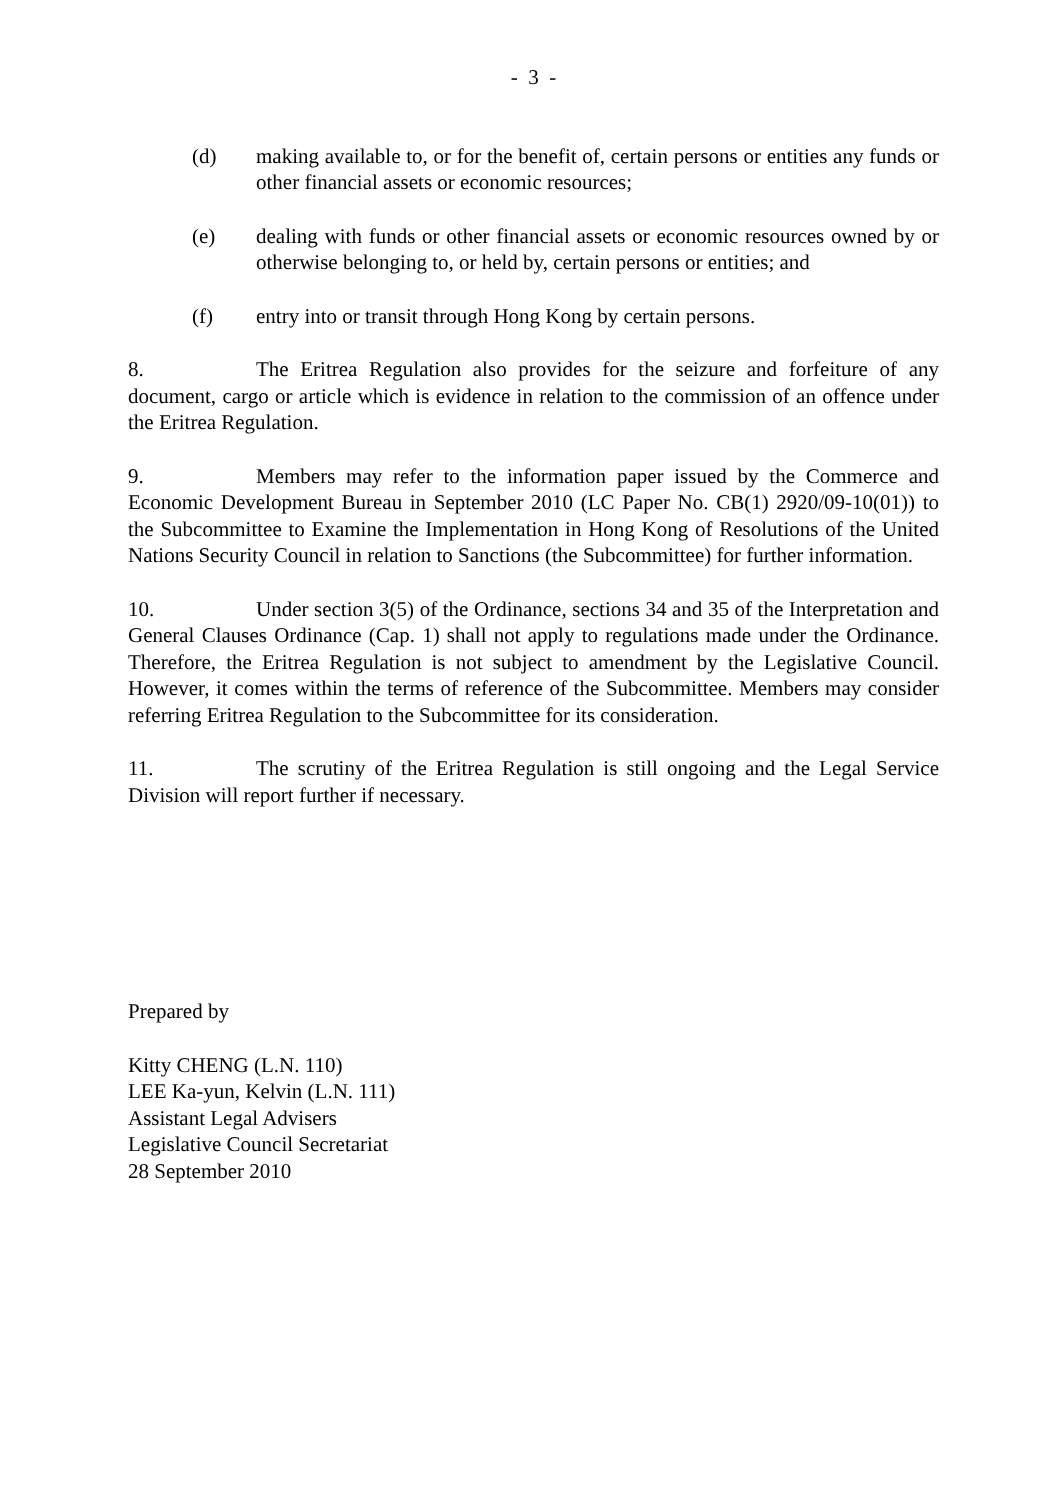- 3 -
(d) making available to, or for the benefit of, certain persons or entities any funds or other financial assets or economic resources;
(e) dealing with funds or other financial assets or economic resources owned by or otherwise belonging to, or held by, certain persons or entities; and
(f) entry into or transit through Hong Kong by certain persons.
8. The Eritrea Regulation also provides for the seizure and forfeiture of any document, cargo or article which is evidence in relation to the commission of an offence under the Eritrea Regulation.
9. Members may refer to the information paper issued by the Commerce and Economic Development Bureau in September 2010 (LC Paper No. CB(1) 2920/09-10(01)) to the Subcommittee to Examine the Implementation in Hong Kong of Resolutions of the United Nations Security Council in relation to Sanctions (the Subcommittee) for further information.
10. Under section 3(5) of the Ordinance, sections 34 and 35 of the Interpretation and General Clauses Ordinance (Cap. 1) shall not apply to regulations made under the Ordinance. Therefore, the Eritrea Regulation is not subject to amendment by the Legislative Council. However, it comes within the terms of reference of the Subcommittee. Members may consider referring Eritrea Regulation to the Subcommittee for its consideration.
11. The scrutiny of the Eritrea Regulation is still ongoing and the Legal Service Division will report further if necessary.
Prepared by
Kitty CHENG (L.N. 110)
LEE Ka-yun, Kelvin (L.N. 111)
Assistant Legal Advisers
Legislative Council Secretariat
28 September 2010